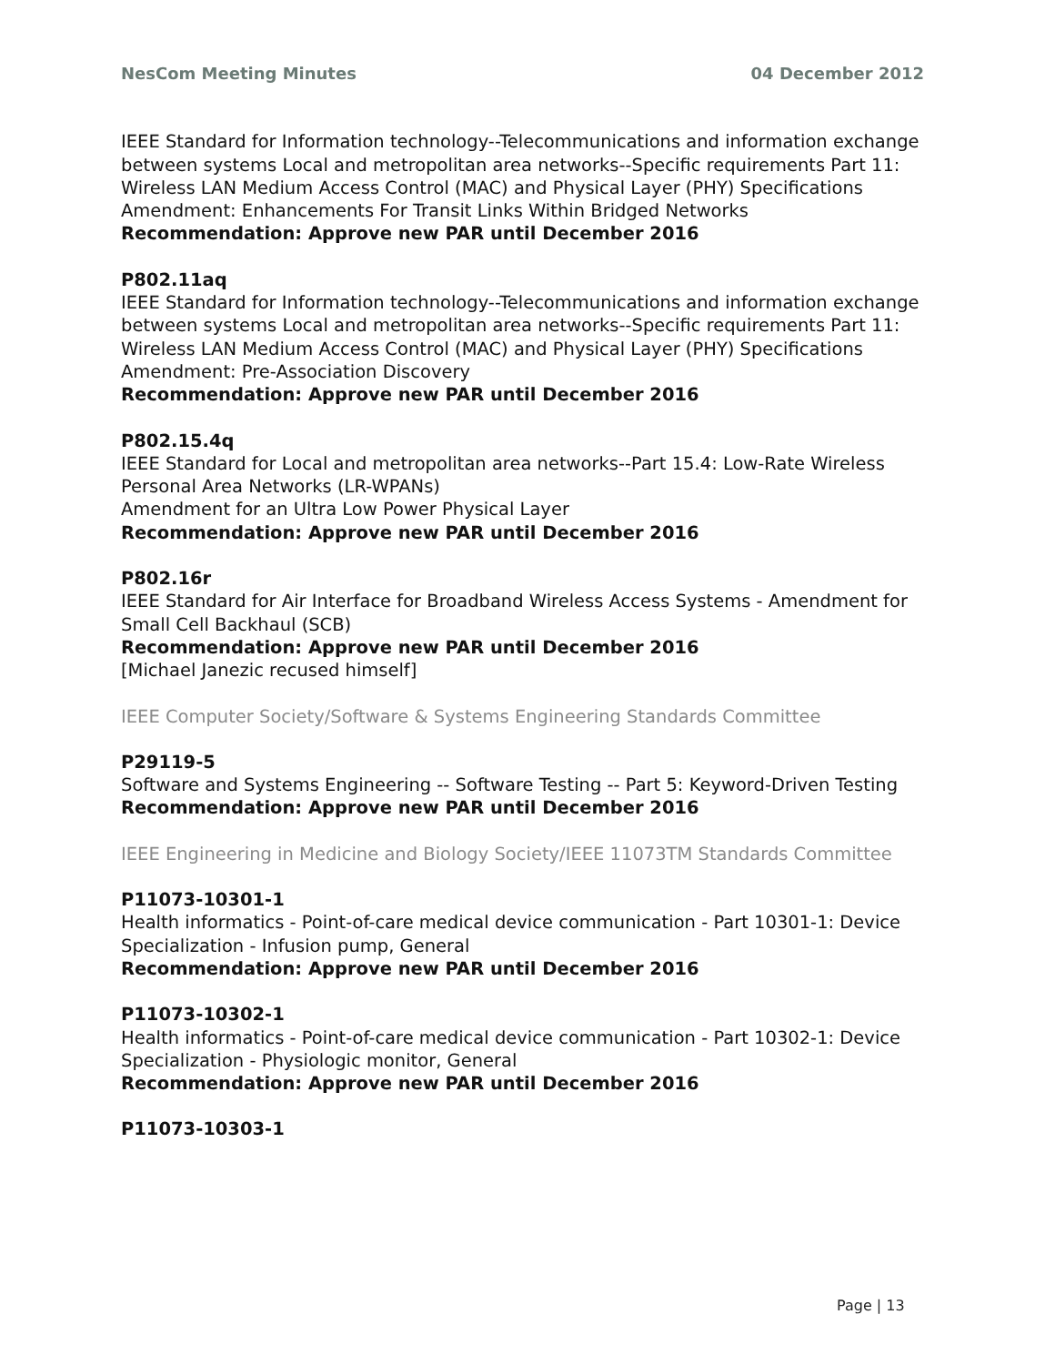NesCom Meeting Minutes 04 December 2012
IEEE Standard for Information technology--Telecommunications and information exchange between systems Local and metropolitan area networks--Specific requirements Part 11: Wireless LAN Medium Access Control (MAC) and Physical Layer (PHY) Specifications
Amendment: Enhancements For Transit Links Within Bridged Networks
Recommendation: Approve new PAR until December 2016
P802.11aq
IEEE Standard for Information technology--Telecommunications and information exchange between systems Local and metropolitan area networks--Specific requirements Part 11: Wireless LAN Medium Access Control (MAC) and Physical Layer (PHY) Specifications
Amendment: Pre-Association Discovery
Recommendation: Approve new PAR until December 2016
P802.15.4q
IEEE Standard for Local and metropolitan area networks--Part 15.4: Low-Rate Wireless Personal Area Networks (LR-WPANs)
Amendment for an Ultra Low Power Physical Layer
Recommendation: Approve new PAR until December 2016
P802.16r
IEEE Standard for Air Interface for Broadband Wireless Access Systems - Amendment for Small Cell Backhaul (SCB)
Recommendation: Approve new PAR until December 2016
[Michael Janezic recused himself]
IEEE Computer Society/Software & Systems Engineering Standards Committee
P29119-5
Software and Systems Engineering -- Software Testing -- Part 5: Keyword-Driven Testing
Recommendation: Approve new PAR until December 2016
IEEE Engineering in Medicine and Biology Society/IEEE 11073TM Standards Committee
P11073-10301-1
Health informatics - Point-of-care medical device communication - Part 10301-1: Device Specialization - Infusion pump, General
Recommendation: Approve new PAR until December 2016
P11073-10302-1
Health informatics - Point-of-care medical device communication - Part 10302-1: Device Specialization - Physiologic monitor, General
Recommendation: Approve new PAR until December 2016
P11073-10303-1
Page | 13